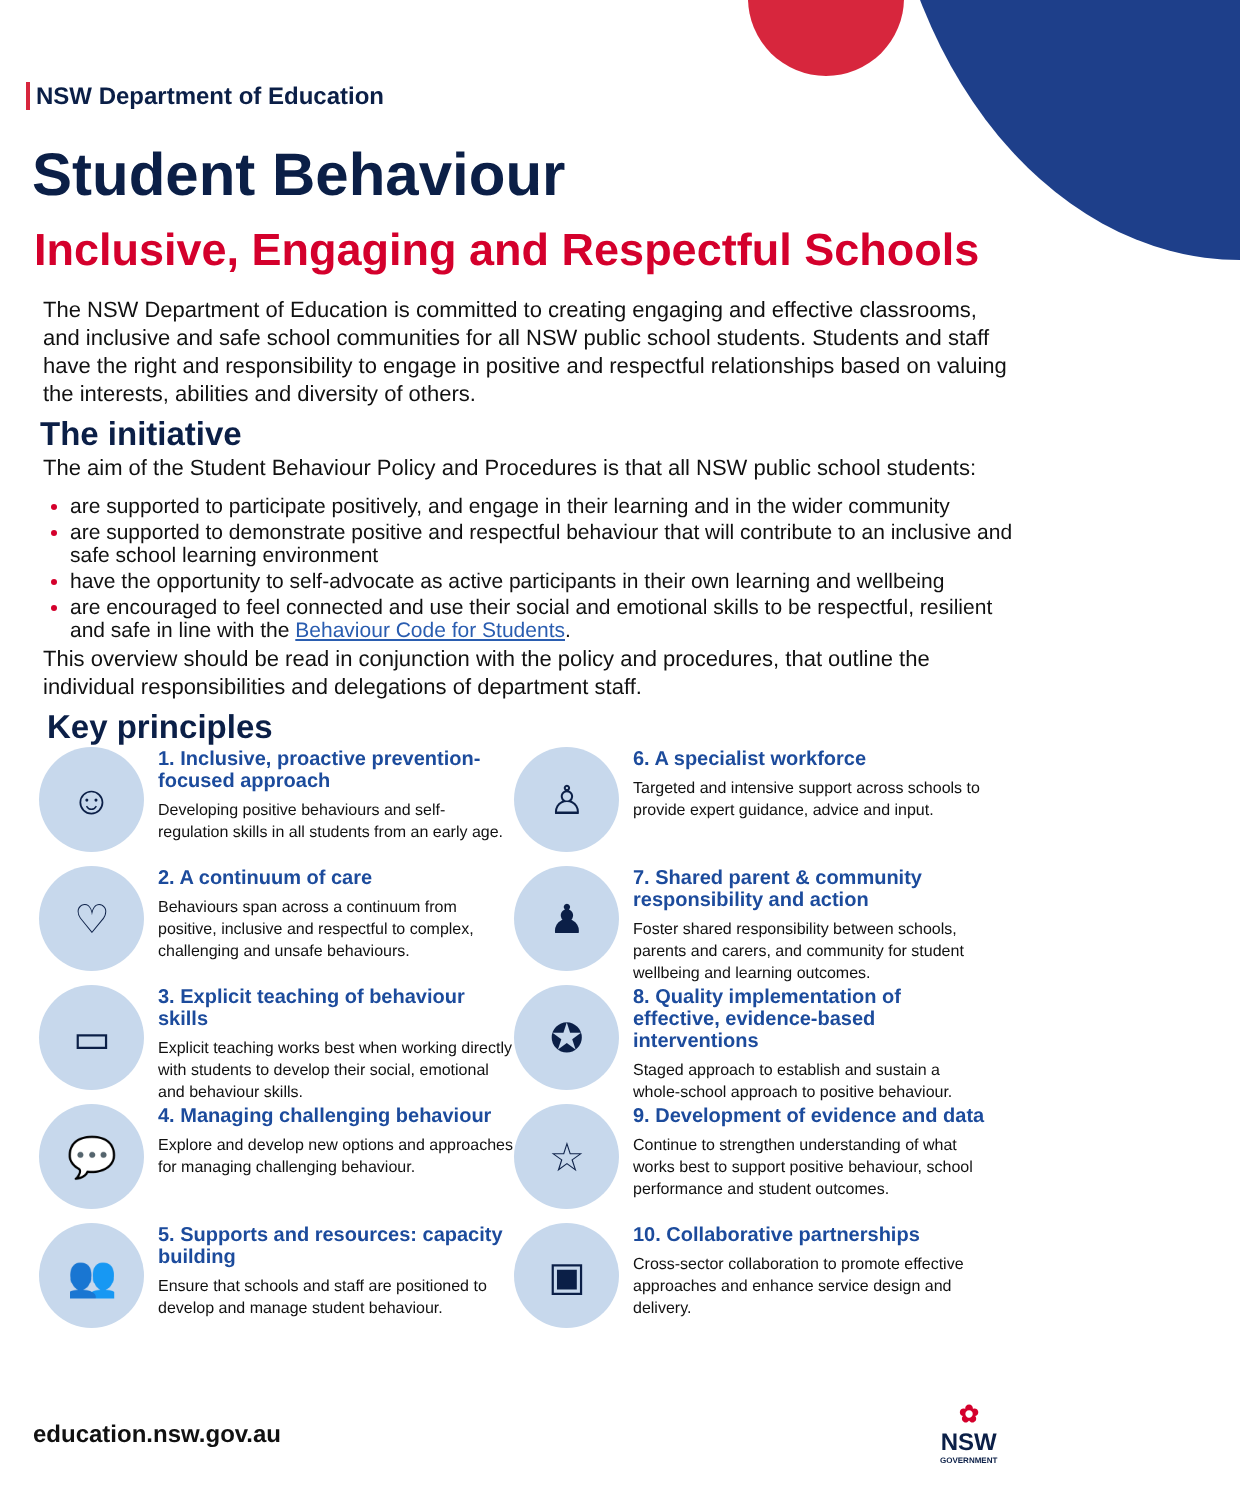NSW Department of Education
Student Behaviour
Inclusive, Engaging and Respectful Schools
The NSW Department of Education is committed to creating engaging and effective classrooms, and inclusive and safe school communities for all NSW public school students. Students and staff have the right and responsibility to engage in positive and respectful relationships based on valuing the interests, abilities and diversity of others.
The initiative
The aim of the Student Behaviour Policy and Procedures is that all NSW public school students:
are supported to participate positively, and engage in their learning and in the wider community
are supported to demonstrate positive and respectful behaviour that will contribute to an inclusive and safe school learning environment
have the opportunity to self-advocate as active participants in their own learning and wellbeing
are encouraged to feel connected and use their social and emotional skills to be respectful, resilient and safe in line with the Behaviour Code for Students.
This overview should be read in conjunction with the policy and procedures, that outline the individual responsibilities and delegations of department staff.
Key principles
☺
1. Inclusive, proactive prevention-focused approach
Developing positive behaviours and self-regulation skills in all students from an early age.
♡
2. A continuum of care
Behaviours span across a continuum from positive, inclusive and respectful to complex, challenging and unsafe behaviours.
▭
3. Explicit teaching of behaviour skills
Explicit teaching works best when working directly with students to develop their social, emotional and behaviour skills.
💬
4. Managing challenging behaviour
Explore and develop new options and approaches for managing challenging behaviour.
👥
5. Supports and resources: capacity building
Ensure that schools and staff are positioned to develop and manage student behaviour.
♙
6. A specialist workforce
Targeted and intensive support across schools to provide expert guidance, advice and input.
♟
7. Shared parent & community responsibility and action
Foster shared responsibility between schools, parents and carers, and community for student wellbeing and learning outcomes.
✪
8. Quality implementation of effective, evidence-based interventions
Staged approach to establish and sustain a whole-school approach to positive behaviour.
☆
9. Development of evidence and data
Continue to strengthen understanding of what works best to support positive behaviour, school performance and student outcomes.
▣
10. Collaborative partnerships
Cross-sector collaboration to promote effective approaches and enhance service design and delivery.
education.nsw.gov.au
✿
NSW
GOVERNMENT